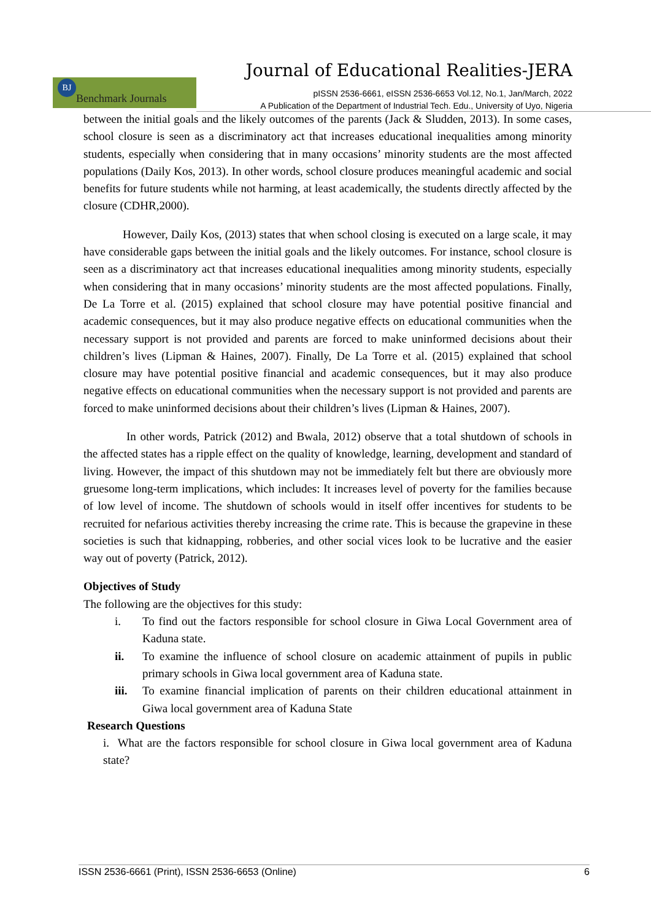Journal of Educational Realities-JERA
BJ Benchmark Journals
pISSN 2536-6661, eISSN 2536-6653 Vol.12, No.1, Jan/March, 2022
A Publication of the Department of Industrial Tech. Edu., University of Uyo, Nigeria
between the initial goals and the likely outcomes of the parents (Jack & Sludden, 2013). In some cases, school closure is seen as a discriminatory act that increases educational inequalities among minority students, especially when considering that in many occasions’ minority students are the most affected populations (Daily Kos, 2013). In other words, school closure produces meaningful academic and social benefits for future students while not harming, at least academically, the students directly affected by the closure (CDHR,2000).
However, Daily Kos, (2013) states that when school closing is executed on a large scale, it may have considerable gaps between the initial goals and the likely outcomes. For instance, school closure is seen as a discriminatory act that increases educational inequalities among minority students, especially when considering that in many occasions’ minority students are the most affected populations. Finally, De La Torre et al. (2015) explained that school closure may have potential positive financial and academic consequences, but it may also produce negative effects on educational communities when the necessary support is not provided and parents are forced to make uninformed decisions about their children’s lives (Lipman & Haines, 2007). Finally, De La Torre et al. (2015) explained that school closure may have potential positive financial and academic consequences, but it may also produce negative effects on educational communities when the necessary support is not provided and parents are forced to make uninformed decisions about their children’s lives (Lipman & Haines, 2007).
In other words, Patrick (2012) and Bwala, 2012) observe that a total shutdown of schools in the affected states has a ripple effect on the quality of knowledge, learning, development and standard of living. However, the impact of this shutdown may not be immediately felt but there are obviously more gruesome long-term implications, which includes: It increases level of poverty for the families because of low level of income. The shutdown of schools would in itself offer incentives for students to be recruited for nefarious activities thereby increasing the crime rate. This is because the grapevine in these societies is such that kidnapping, robberies, and other social vices look to be lucrative and the easier way out of poverty (Patrick, 2012).
Objectives of Study
The following are the objectives for this study:
i. To find out the factors responsible for school closure in Giwa Local Government area of Kaduna state.
ii. To examine the influence of school closure on academic attainment of pupils in public primary schools in Giwa local government area of Kaduna state.
iii. To examine financial implication of parents on their children educational attainment in Giwa local government area of Kaduna State
Research Questions
i. What are the factors responsible for school closure in Giwa local government area of Kaduna state?
ISSN 2536-6661 (Print), ISSN 2536-6653 (Online) 6